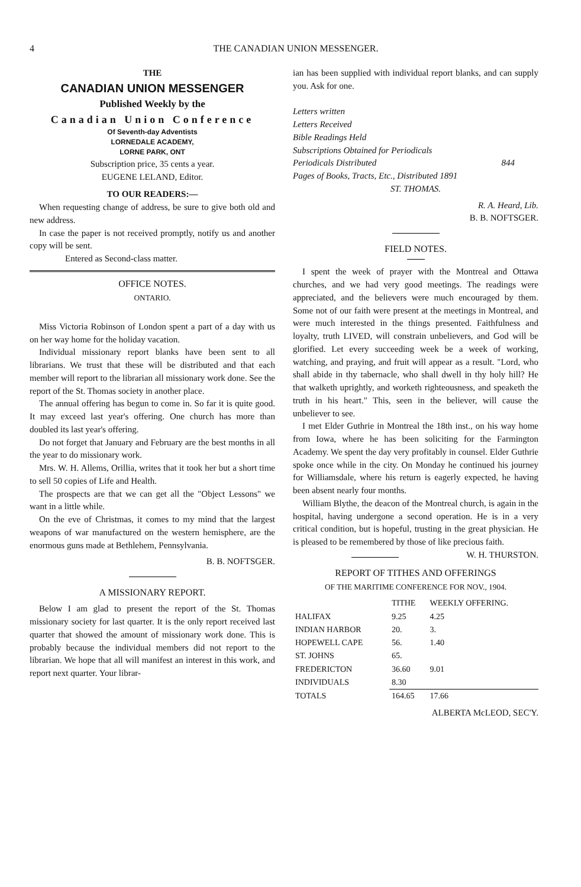4 THE CANADIAN UNION MESSENGER.
THE
CANADIAN UNION MESSENGER
Published Weekly by the
Canadian Union Conference
Of Seventh-day Adventists
LORNEDALE ACADEMY,
LORNE PARK, ONT
Subscription price, 35 cents a year.
EUGENE LELAND, Editor.
TO OUR READERS:—
When requesting change of address, be sure to give both old and new address.
In case the paper is not received promptly, notify us and another copy will be sent.
Entered as Second-class matter.
OFFICE NOTES.
ONTARIO.
Miss Victoria Robinson of London spent a part of a day with us on her way home for the holiday vacation.
Individual missionary report blanks have been sent to all librarians. We trust that these will be distributed and that each member will report to the librarian all missionary work done. See the report of the St. Thomas society in another place.
The annual offering has begun to come in. So far it is quite good. It may exceed last year's offering. One church has more than doubled its last year's offering.
Do not forget that January and February are the best months in all the year to do missionary work.
Mrs. W. H. Allems, Orillia, writes that it took her but a short time to sell 50 copies of Life and Health.
The prospects are that we can get all the "Object Lessons" we want in a little while.
On the eve of Christmas, it comes to my mind that the largest weapons of war manufactured on the western hemisphere, are the enormous guns made at Bethlehem, Pennsylvania.
B. B. NOFTSGER.
A MISSIONARY REPORT.
Below I am glad to present the report of the St. Thomas missionary society for last quarter. It is the only report received last quarter that showed the amount of missionary work done. This is probably because the individual members did not report to the librarian. We hope that all will manifest an interest in this work, and report next quarter. Your librar-
ian has been supplied with individual report blanks, and can supply you. Ask for one.
Letters written
Letters Received
Bible Readings Held
Subscriptions Obtained for Periodicals
Periodicals Distributed 844
Pages of Books, Tracts, Etc., Distributed 1891
ST. THOMAS.
R. A. Heard, Lib.
B. B. NOFTSGER.
FIELD NOTES.
I spent the week of prayer with the Montreal and Ottawa churches, and we had very good meetings. The readings were appreciated, and the believers were much encouraged by them. Some not of our faith were present at the meetings in Montreal, and were much interested in the things presented. Faithfulness and loyalty, truth LIVED, will constrain unbelievers, and God will be glorified. Let every succeeding week be a week of working, watching, and praying, and fruit will appear as a result. "Lord, who shall abide in thy tabernacle, who shall dwell in thy holy hill? He that walketh uprightly, and worketh righteousness, and speaketh the truth in his heart." This, seen in the believer, will cause the unbeliever to see.
I met Elder Guthrie in Montreal the 18th inst., on his way home from Iowa, where he has been soliciting for the Farmington Academy. We spent the day very profitably in counsel. Elder Guthrie spoke once while in the city. On Monday he continued his journey for Williamsdale, where his return is eagerly expected, he having been absent nearly four months.
William Blythe, the deacon of the Montreal church, is again in the hospital, having undergone a second operation. He is in a very critical condition, but is hopeful, trusting in the great physician. He is pleased to be remembered by those of like precious faith. W. H. THURSTON.
REPORT OF TITHES AND OFFERINGS
OF THE MARITIME CONFERENCE FOR NOV., 1904.
| | TITHE | WEEKLY OFFERING. |
| --- | --- | --- |
| HALIFAX | 9.25 | 4.25 |
| INDIAN HARBOR | 20. | 3. |
| HOPEWELL CAPE | 56. | 1.40 |
| ST. JOHNS | 65. | |
| FREDERICTON | 36.60 | 9.01 |
| INDIVIDUALS | 8.30 | |
| TOTALS | 164.65 | 17.66 |
ALBERTA McLEOD, SEC'Y.